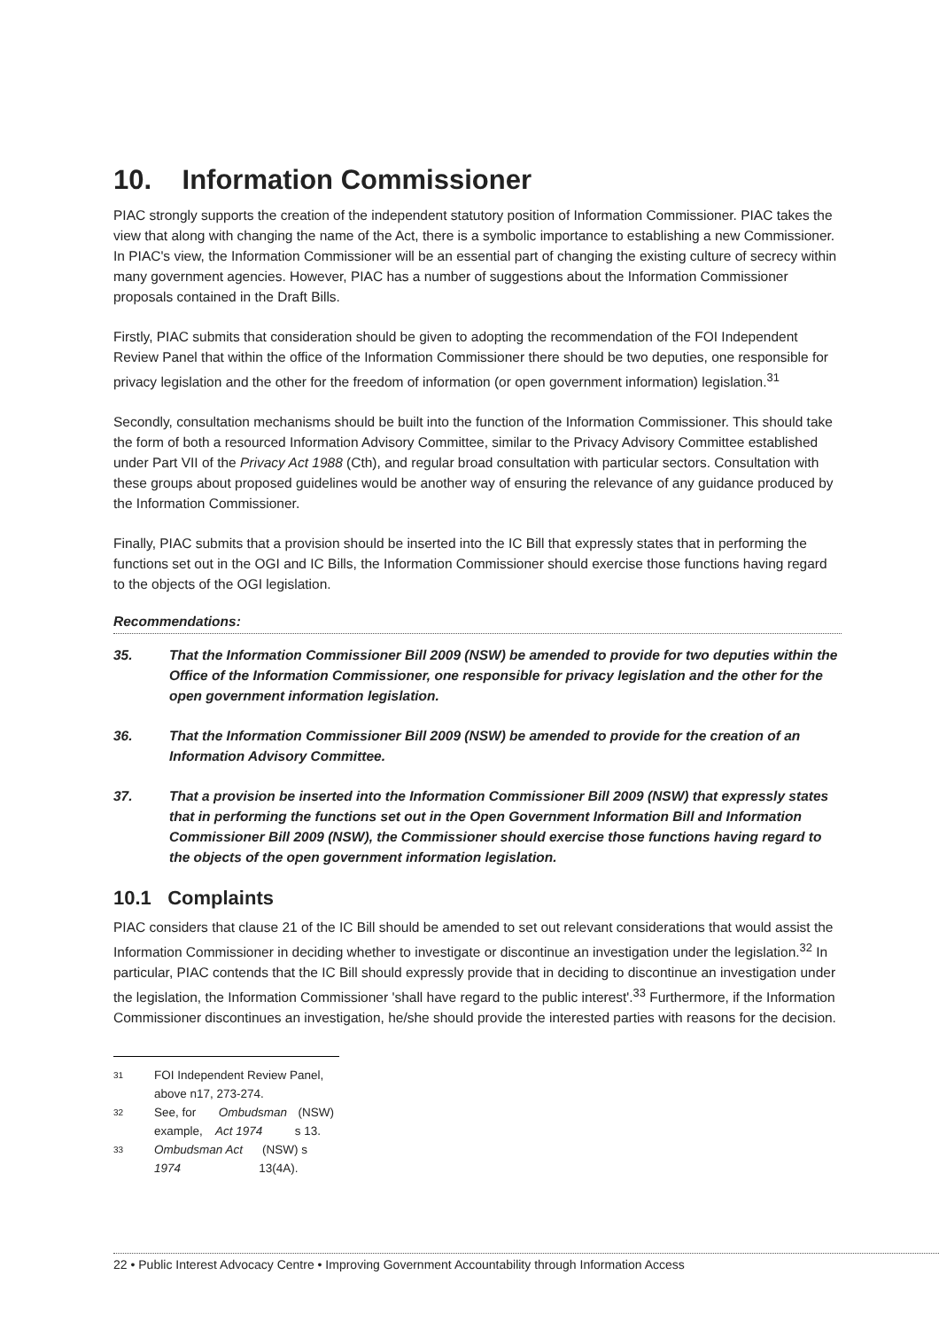10. Information Commissioner
PIAC strongly supports the creation of the independent statutory position of Information Commissioner. PIAC takes the view that along with changing the name of the Act, there is a symbolic importance to establishing a new Commissioner. In PIAC's view, the Information Commissioner will be an essential part of changing the existing culture of secrecy within many government agencies. However, PIAC has a number of suggestions about the Information Commissioner proposals contained in the Draft Bills.
Firstly, PIAC submits that consideration should be given to adopting the recommendation of the FOI Independent Review Panel that within the office of the Information Commissioner there should be two deputies, one responsible for privacy legislation and the other for the freedom of information (or open government information) legislation.<sup>31</sup>
Secondly, consultation mechanisms should be built into the function of the Information Commissioner. This should take the form of both a resourced Information Advisory Committee, similar to the Privacy Advisory Committee established under Part VII of the Privacy Act 1988 (Cth), and regular broad consultation with particular sectors. Consultation with these groups about proposed guidelines would be another way of ensuring the relevance of any guidance produced by the Information Commissioner.
Finally, PIAC submits that a provision should be inserted into the IC Bill that expressly states that in performing the functions set out in the OGI and IC Bills, the Information Commissioner should exercise those functions having regard to the objects of the OGI legislation.
Recommendations:
35. That the Information Commissioner Bill 2009 (NSW) be amended to provide for two deputies within the Office of the Information Commissioner, one responsible for privacy legislation and the other for the open government information legislation.
36. That the Information Commissioner Bill 2009 (NSW) be amended to provide for the creation of an Information Advisory Committee.
37. That a provision be inserted into the Information Commissioner Bill 2009 (NSW) that expressly states that in performing the functions set out in the Open Government Information Bill and Information Commissioner Bill 2009 (NSW), the Commissioner should exercise those functions having regard to the objects of the open government information legislation.
10.1 Complaints
PIAC considers that clause 21 of the IC Bill should be amended to set out relevant considerations that would assist the Information Commissioner in deciding whether to investigate or discontinue an investigation under the legislation.<sup>32</sup> In particular, PIAC contends that the IC Bill should expressly provide that in deciding to discontinue an investigation under the legislation, the Information Commissioner 'shall have regard to the public interest'.<sup>33</sup> Furthermore, if the Information Commissioner discontinues an investigation, he/she should provide the interested parties with reasons for the decision.
<sup>31</sup> FOI Independent Review Panel, above n17, 273-274.
<sup>32</sup> See, for example, Ombudsman Act 1974 (NSW) s 13.
<sup>33</sup> Ombudsman Act 1974 (NSW) s 13(4A).
22 • Public Interest Advocacy Centre • Improving Government Accountability through Information Access